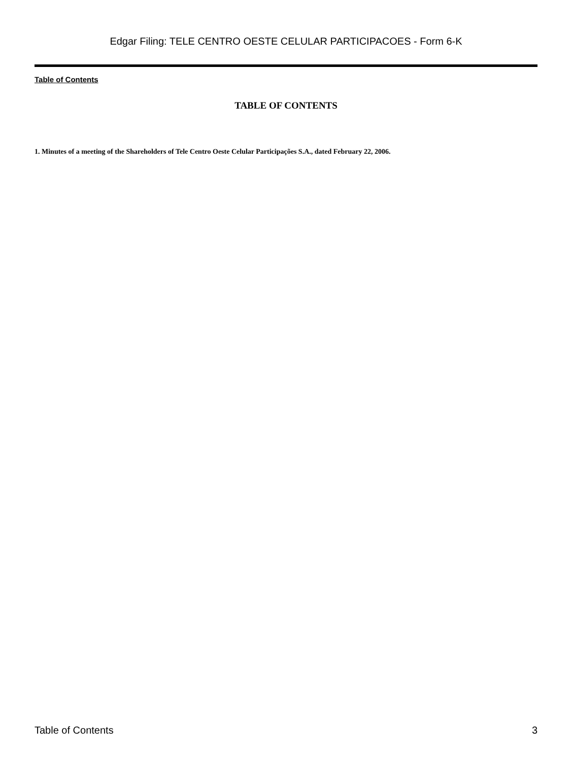Edgar Filing: TELE CENTRO OESTE CELULAR PARTICIPACOES - Form 6-K
Table of Contents
TABLE OF CONTENTS
1. Minutes of a meeting of the Shareholders of Tele Centro Oeste Celular Participações S.A., dated February 22, 2006.
Table of Contents 3